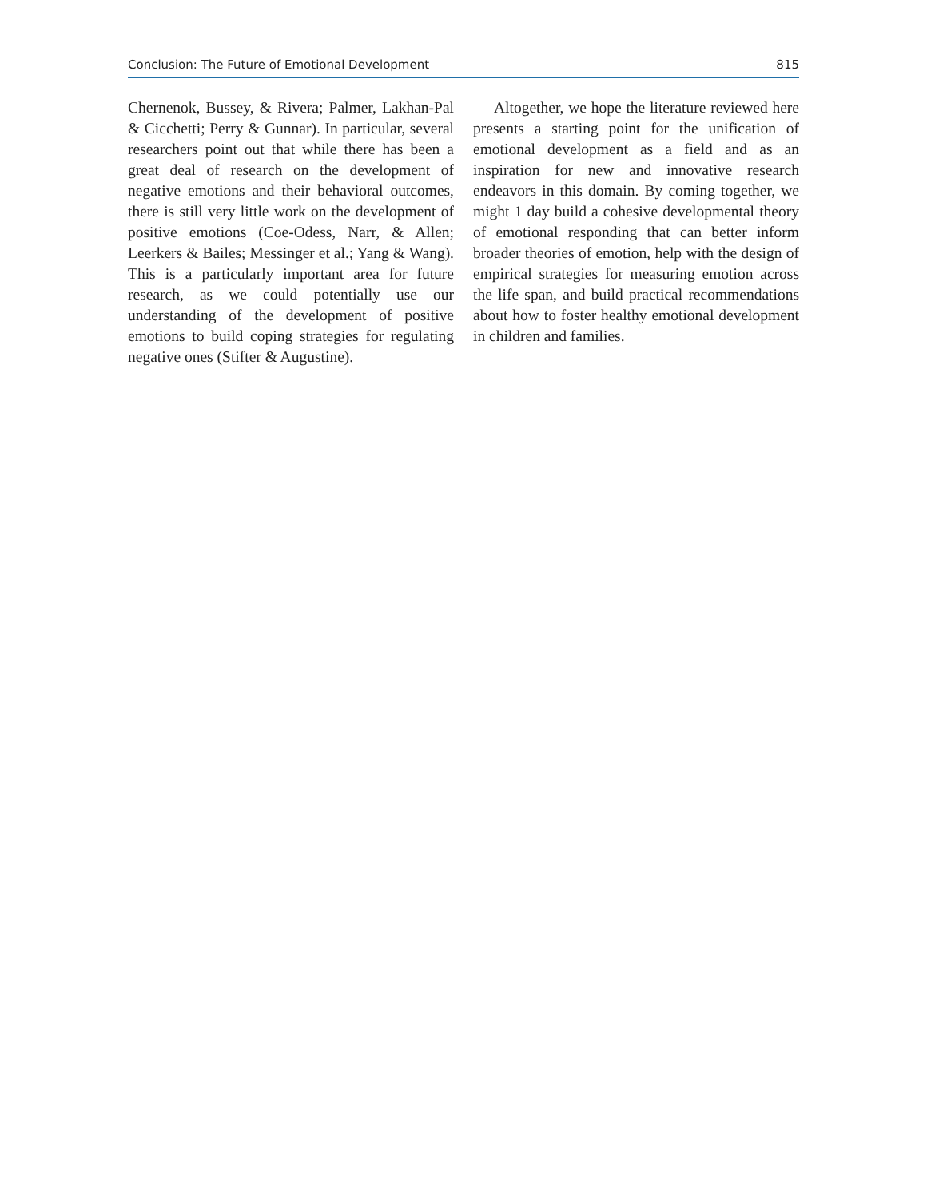Conclusion: The Future of Emotional Development 815
Chernenok, Bussey, & Rivera; Palmer, Lakhan-Pal & Cicchetti; Perry & Gunnar). In particular, several researchers point out that while there has been a great deal of research on the development of negative emotions and their behavioral outcomes, there is still very little work on the development of positive emotions (Coe-Odess, Narr, & Allen; Leerkers & Bailes; Messinger et al.; Yang & Wang). This is a particularly important area for future research, as we could potentially use our understanding of the development of positive emotions to build coping strategies for regulating negative ones (Stifter & Augustine).
Altogether, we hope the literature reviewed here presents a starting point for the unification of emotional development as a field and as an inspiration for new and innovative research endeavors in this domain. By coming together, we might 1 day build a cohesive developmental theory of emotional responding that can better inform broader theories of emotion, help with the design of empirical strategies for measuring emotion across the life span, and build practical recommendations about how to foster healthy emotional development in children and families.